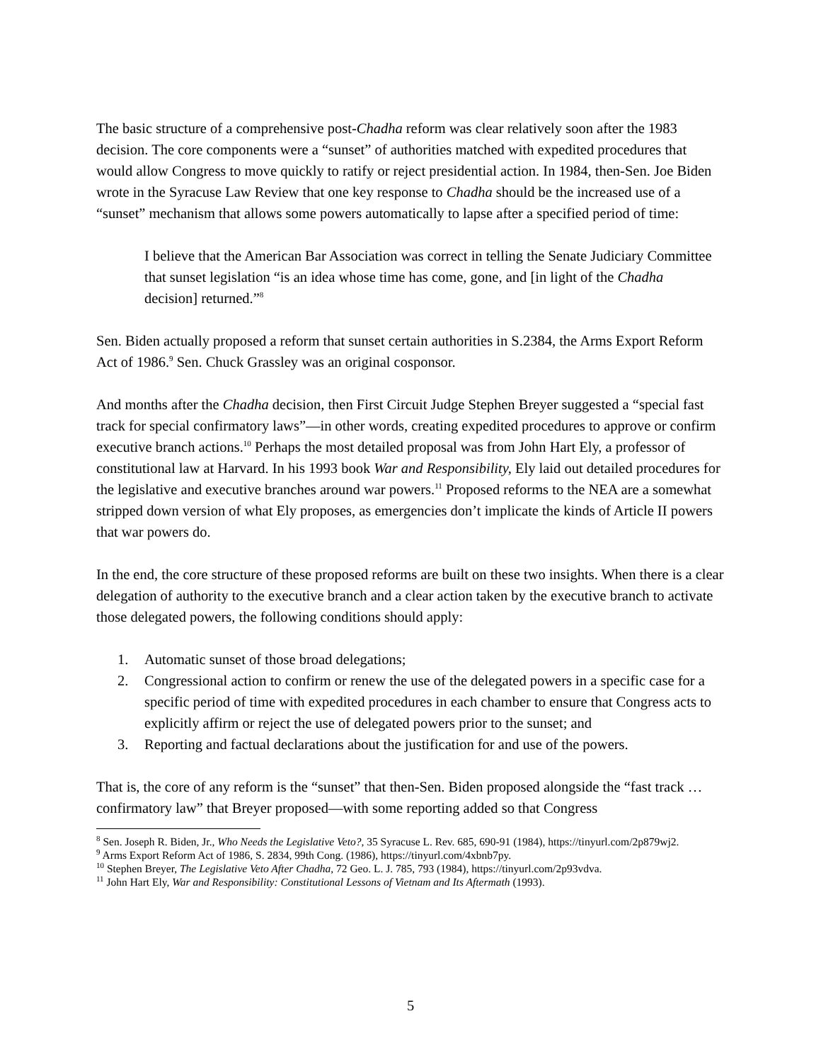The basic structure of a comprehensive post-Chadha reform was clear relatively soon after the 1983 decision. The core components were a “sunset” of authorities matched with expedited procedures that would allow Congress to move quickly to ratify or reject presidential action. In 1984, then-Sen. Joe Biden wrote in the Syracuse Law Review that one key response to Chadha should be the increased use of a “sunset” mechanism that allows some powers automatically to lapse after a specified period of time:
I believe that the American Bar Association was correct in telling the Senate Judiciary Committee that sunset legislation “is an idea whose time has come, gone, and [in light of the Chadha decision] returned.”<sup>8</sup>
Sen. Biden actually proposed a reform that sunset certain authorities in S.2384, the Arms Export Reform Act of 1986.<sup>9</sup> Sen. Chuck Grassley was an original cosponsor.
And months after the Chadha decision, then First Circuit Judge Stephen Breyer suggested a “special fast track for special confirmatory laws”—in other words, creating expedited procedures to approve or confirm executive branch actions.<sup>10</sup> Perhaps the most detailed proposal was from John Hart Ely, a professor of constitutional law at Harvard. In his 1993 book War and Responsibility, Ely laid out detailed procedures for the legislative and executive branches around war powers.<sup>11</sup> Proposed reforms to the NEA are a somewhat stripped down version of what Ely proposes, as emergencies don’t implicate the kinds of Article II powers that war powers do.
In the end, the core structure of these proposed reforms are built on these two insights. When there is a clear delegation of authority to the executive branch and a clear action taken by the executive branch to activate those delegated powers, the following conditions should apply:
1. Automatic sunset of those broad delegations;
2. Congressional action to confirm or renew the use of the delegated powers in a specific case for a specific period of time with expedited procedures in each chamber to ensure that Congress acts to explicitly affirm or reject the use of delegated powers prior to the sunset; and
3. Reporting and factual declarations about the justification for and use of the powers.
That is, the core of any reform is the “sunset” that then-Sen. Biden proposed alongside the “fast track … confirmatory law” that Breyer proposed—with some reporting added so that Congress
<sup>8</sup> Sen. Joseph R. Biden, Jr., Who Needs the Legislative Veto?, 35 Syracuse L. Rev. 685, 690-91 (1984), https://tinyurl.com/2p879wj2.
<sup>9</sup> Arms Export Reform Act of 1986, S. 2834, 99th Cong. (1986), https://tinyurl.com/4xbnb7py.
<sup>10</sup> Stephen Breyer, The Legislative Veto After Chadha, 72 Geo. L. J. 785, 793 (1984), https://tinyurl.com/2p93vdva.
<sup>11</sup> John Hart Ely, War and Responsibility: Constitutional Lessons of Vietnam and Its Aftermath (1993).
5